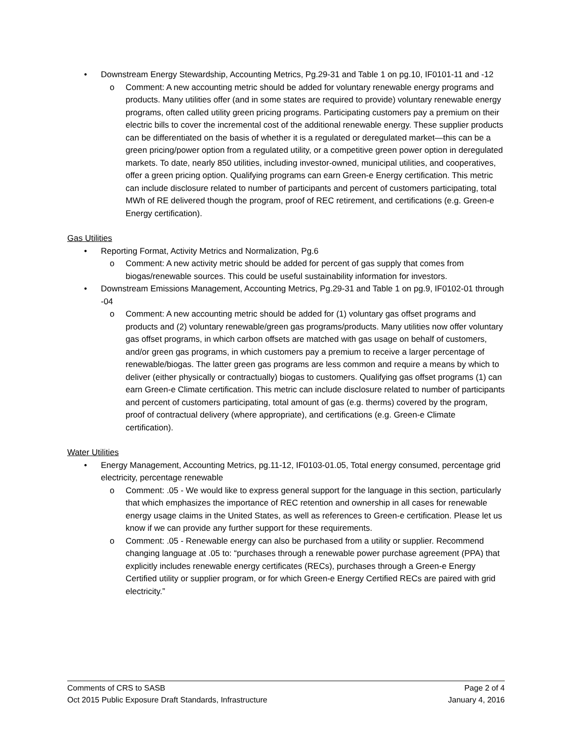• Downstream Energy Stewardship, Accounting Metrics, Pg.29-31 and Table 1 on pg.10, IF0101-11 and -12
o Comment: A new accounting metric should be added for voluntary renewable energy programs and products. Many utilities offer (and in some states are required to provide) voluntary renewable energy programs, often called utility green pricing programs. Participating customers pay a premium on their electric bills to cover the incremental cost of the additional renewable energy. These supplier products can be differentiated on the basis of whether it is a regulated or deregulated market—this can be a green pricing/power option from a regulated utility, or a competitive green power option in deregulated markets. To date, nearly 850 utilities, including investor-owned, municipal utilities, and cooperatives, offer a green pricing option. Qualifying programs can earn Green-e Energy certification. This metric can include disclosure related to number of participants and percent of customers participating, total MWh of RE delivered though the program, proof of REC retirement, and certifications (e.g. Green-e Energy certification).
Gas Utilities
• Reporting Format, Activity Metrics and Normalization, Pg.6
o Comment: A new activity metric should be added for percent of gas supply that comes from biogas/renewable sources. This could be useful sustainability information for investors.
• Downstream Emissions Management, Accounting Metrics, Pg.29-31 and Table 1 on pg.9, IF0102-01 through -04
o Comment: A new accounting metric should be added for (1) voluntary gas offset programs and products and (2) voluntary renewable/green gas programs/products. Many utilities now offer voluntary gas offset programs, in which carbon offsets are matched with gas usage on behalf of customers, and/or green gas programs, in which customers pay a premium to receive a larger percentage of renewable/biogas. The latter green gas programs are less common and require a means by which to deliver (either physically or contractually) biogas to customers. Qualifying gas offset programs (1) can earn Green-e Climate certification. This metric can include disclosure related to number of participants and percent of customers participating, total amount of gas (e.g. therms) covered by the program, proof of contractual delivery (where appropriate), and certifications (e.g. Green-e Climate certification).
Water Utilities
• Energy Management, Accounting Metrics, pg.11-12, IF0103-01.05, Total energy consumed, percentage grid electricity, percentage renewable
o Comment: .05 - We would like to express general support for the language in this section, particularly that which emphasizes the importance of REC retention and ownership in all cases for renewable energy usage claims in the United States, as well as references to Green-e certification. Please let us know if we can provide any further support for these requirements.
o Comment: .05 - Renewable energy can also be purchased from a utility or supplier. Recommend changing language at .05 to: “purchases through a renewable power purchase agreement (PPA) that explicitly includes renewable energy certificates (RECs), purchases through a Green-e Energy Certified utility or supplier program, or for which Green-e Energy Certified RECs are paired with grid electricity.”
Comments of CRS to SASB Page 2 of 4
Oct 2015 Public Exposure Draft Standards, Infrastructure January 4, 2016